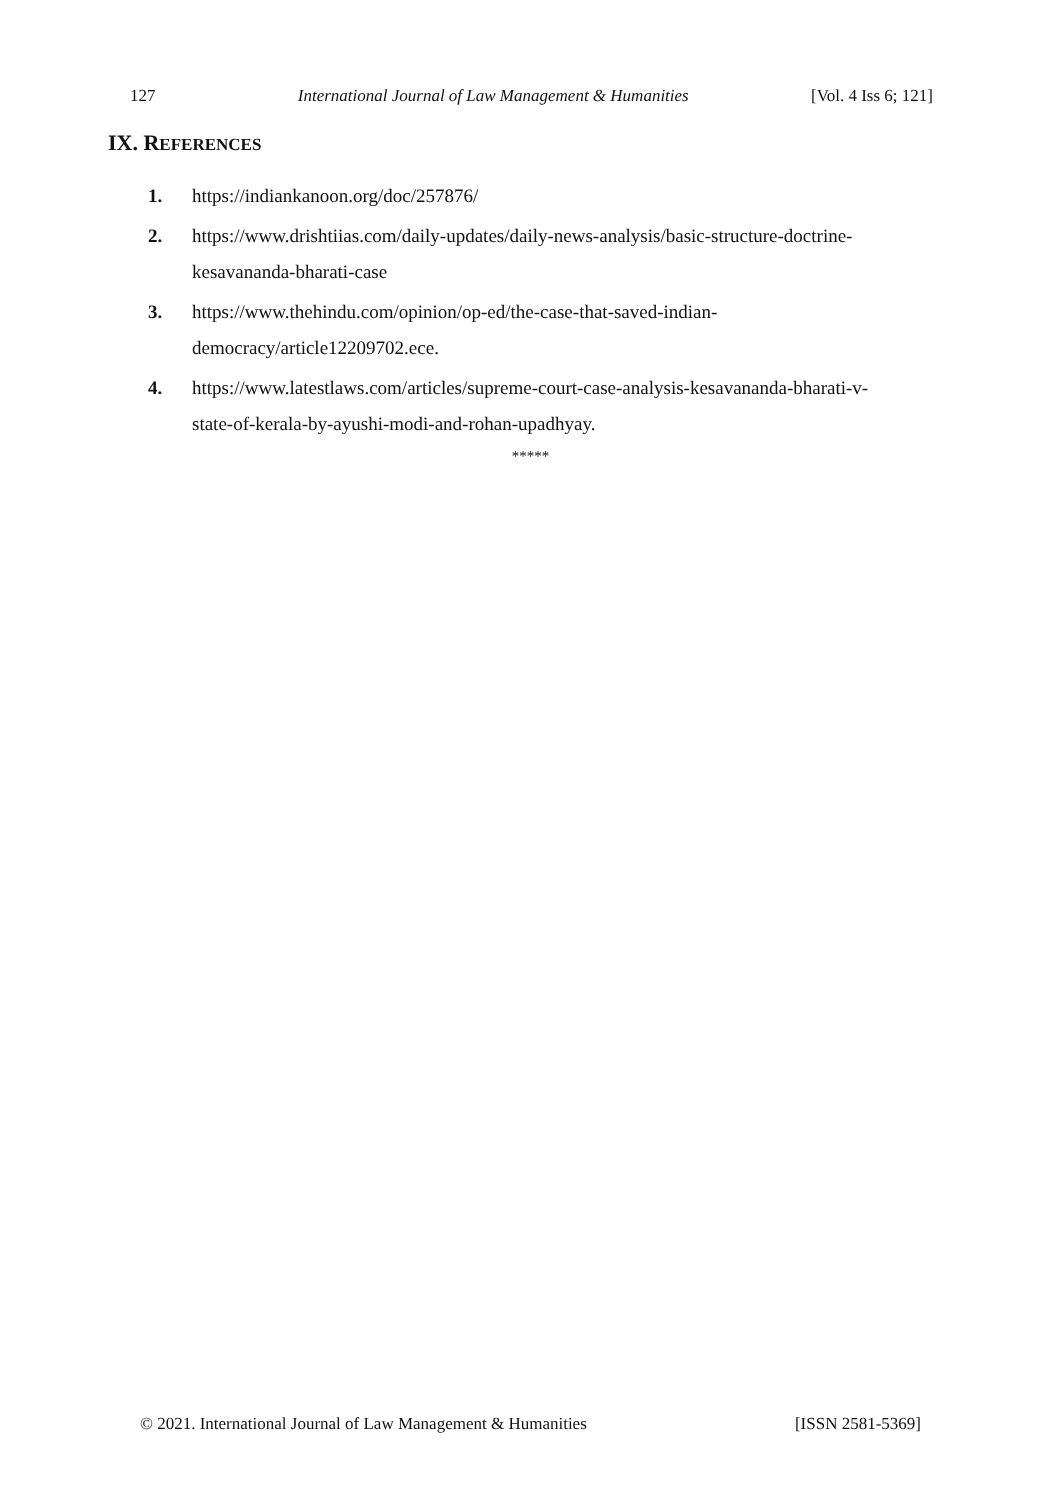127 International Journal of Law Management & Humanities [Vol. 4 Iss 6; 121]
IX. REFERENCES
1. https://indiankanoon.org/doc/257876/
2. https://www.drishtiias.com/daily-updates/daily-news-analysis/basic-structure-doctrine-kesavananda-bharati-case
3. https://www.thehindu.com/opinion/op-ed/the-case-that-saved-indian-democracy/article12209702.ece.
4. https://www.latestlaws.com/articles/supreme-court-case-analysis-kesavananda-bharati-v-state-of-kerala-by-ayushi-modi-and-rohan-upadhyay.
*****
© 2021. International Journal of Law Management & Humanities [ISSN 2581-5369]